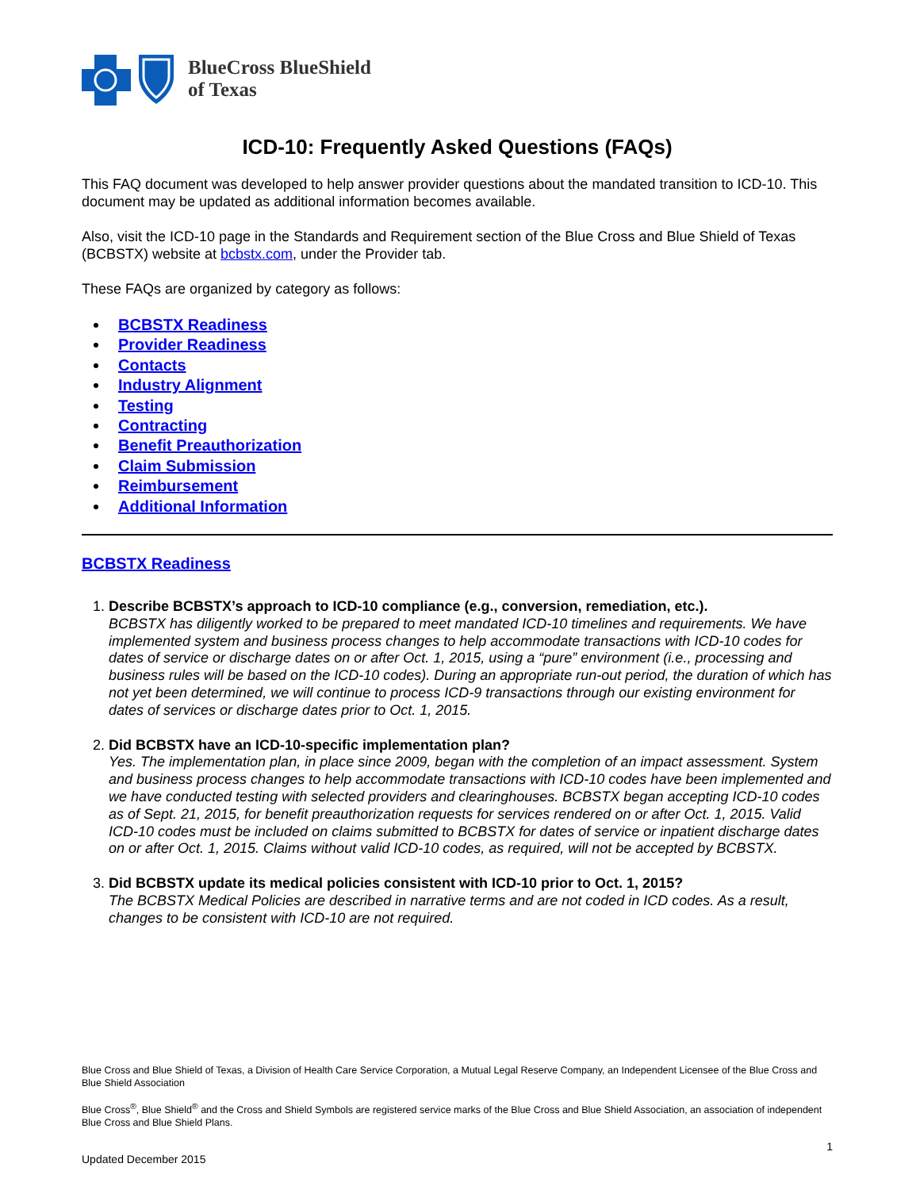BlueCross BlueShield
of Texas
ICD-10: Frequently Asked Questions (FAQs)
This FAQ document was developed to help answer provider questions about the mandated transition to ICD-10. This document may be updated as additional information becomes available.
Also, visit the ICD-10 page in the Standards and Requirement section of the Blue Cross and Blue Shield of Texas (BCBSTX) website at bcbstx.com, under the Provider tab.
These FAQs are organized by category as follows:
BCBSTX Readiness
Provider Readiness
Contacts
Industry Alignment
Testing
Contracting
Benefit Preauthorization
Claim Submission
Reimbursement
Additional Information
BCBSTX Readiness
1.
Describe BCBSTX’s approach to ICD-10 compliance (e.g., conversion, remediation, etc.).
BCBSTX has diligently worked to be prepared to meet mandated ICD-10 timelines and requirements. We have implemented system and business process changes to help accommodate transactions with ICD-10 codes for dates of service or discharge dates on or after Oct. 1, 2015, using a “pure” environment (i.e., processing and business rules will be based on the ICD-10 codes). During an appropriate run-out period, the duration of which has not yet been determined, we will continue to process ICD-9 transactions through our existing environment for dates of services or discharge dates prior to Oct. 1, 2015.
2.
Did BCBSTX have an ICD-10-specific implementation plan?
Yes. The implementation plan, in place since 2009, began with the completion of an impact assessment. System and business process changes to help accommodate transactions with ICD-10 codes have been implemented and we have conducted testing with selected providers and clearinghouses. BCBSTX began accepting ICD-10 codes as of Sept. 21, 2015, for benefit preauthorization requests for services rendered on or after Oct. 1, 2015. Valid ICD-10 codes must be included on claims submitted to BCBSTX for dates of service or inpatient discharge dates on or after Oct. 1, 2015. Claims without valid ICD-10 codes, as required, will not be accepted by BCBSTX.
3.
Did BCBSTX update its medical policies consistent with ICD-10 prior to Oct. 1, 2015?
The BCBSTX Medical Policies are described in narrative terms and are not coded in ICD codes. As a result, changes to be consistent with ICD-10 are not required.
Blue Cross and Blue Shield of Texas, a Division of Health Care Service Corporation, a Mutual Legal Reserve Company, an Independent Licensee of the Blue Cross and Blue Shield Association
Blue Cross<sup>®</sup>, Blue Shield<sup>®</sup> and the Cross and Shield Symbols are registered service marks of the Blue Cross and Blue Shield Association, an association of independent Blue Cross and Blue Shield Plans.
1
Updated December 2015